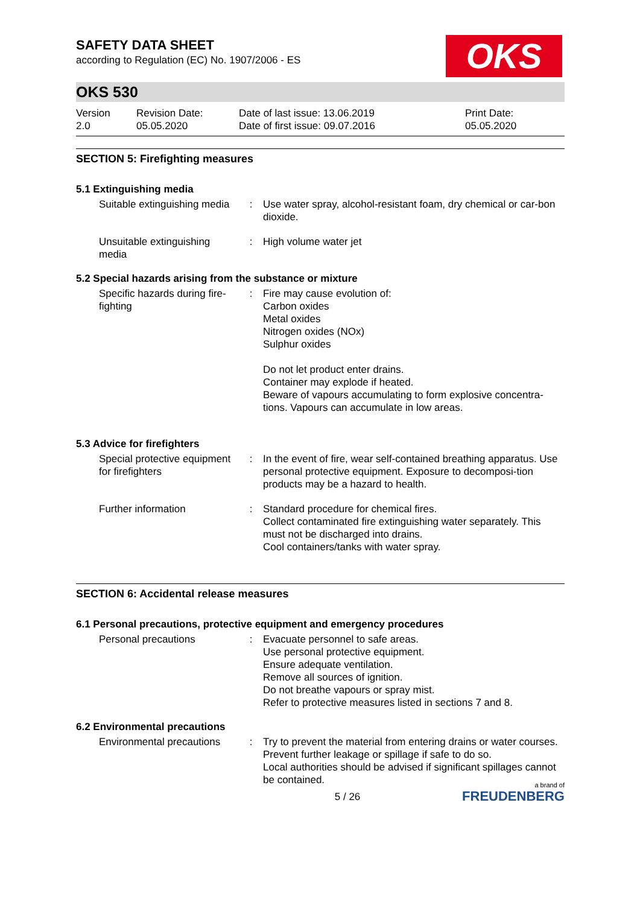SAFETY DATA SHEET
according to Regulation (EC) No. 1907/2006 - ES
OKS
OKS 530
| Version 2.0 | Revision Date: 05.05.2020 | Date of last issue: 13.06.2019 Date of first issue: 09.07.2016 | Print Date: 05.05.2020 |
SECTION 5: Firefighting measures
5.1 Extinguishing media
| Suitable extinguishing media | : | Use water spray, alcohol-resistant foam, dry chemical or car-bon dioxide. |
| Unsuitable extinguishing media | : | High volume water jet |
5.2 Special hazards arising from the substance or mixture
| Specific hazards during fire-fighting | : | Fire may cause evolution of: Carbon oxides Metal oxides Nitrogen oxides (NOx) Sulphur oxides Do not let product enter drains. Container may explode if heated. Beware of vapours accumulating to form explosive concentra-tions. Vapours can accumulate in low areas. |
5.3 Advice for firefighters
| Special protective equipment for firefighters | : | In the event of fire, wear self-contained breathing apparatus. Use personal protective equipment. Exposure to decomposi-tion products may be a hazard to health. |
| Further information | : | Standard procedure for chemical fires. Collect contaminated fire extinguishing water separately. This must not be discharged into drains. Cool containers/tanks with water spray. |
SECTION 6: Accidental release measures
6.1 Personal precautions, protective equipment and emergency procedures
| Personal precautions | : | Evacuate personnel to safe areas. Use personal protective equipment. Ensure adequate ventilation. Remove all sources of ignition. Do not breathe vapours or spray mist. Refer to protective measures listed in sections 7 and 8. |
6.2 Environmental precautions
| Environmental precautions | : | Try to prevent the material from entering drains or water courses. Prevent further leakage or spillage if safe to do so. Local authorities should be advised if significant spillages cannot be contained. |
5 / 26
a brand of
FREUDENBERG